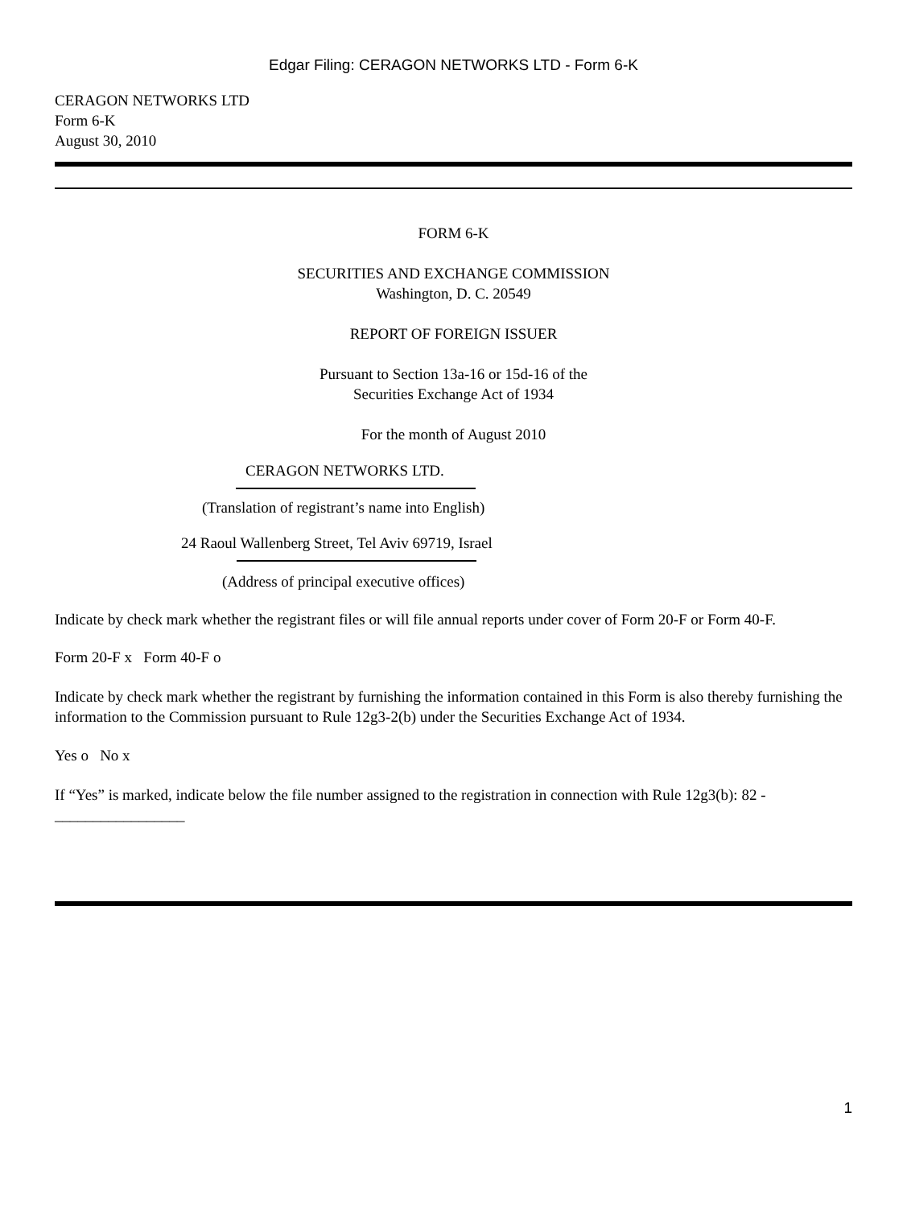Edgar Filing: CERAGON NETWORKS LTD - Form 6-K
CERAGON NETWORKS LTD
Form 6-K
August 30, 2010
FORM 6-K
SECURITIES AND EXCHANGE COMMISSION
Washington, D. C. 20549
REPORT OF FOREIGN ISSUER
Pursuant to Section 13a-16 or 15d-16 of the
Securities Exchange Act of 1934
For the month of August 2010
CERAGON NETWORKS LTD.
(Translation of registrant’s name into English)
24 Raoul Wallenberg Street, Tel Aviv 69719, Israel
(Address of principal executive offices)
Indicate by check mark whether the registrant files or will file annual reports under cover of Form 20-F or Form 40-F.
Form 20-F x Form 40-F o
Indicate by check mark whether the registrant by furnishing the information contained in this Form is also thereby furnishing the information to the Commission pursuant to Rule 12g3-2(b) under the Securities Exchange Act of 1934.
Yes o No x
If “Yes” is marked, indicate below the file number assigned to the registration in connection with Rule 12g3(b): 82 -
_________________
1